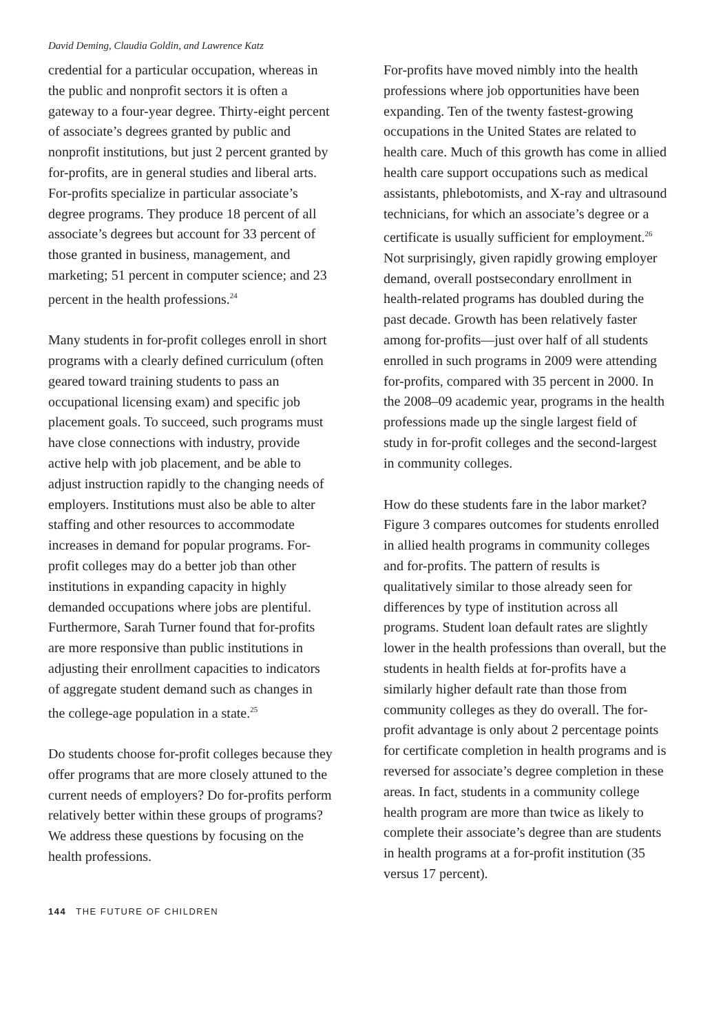David Deming, Claudia Goldin, and Lawrence Katz
credential for a particular occupation, whereas in the public and nonprofit sectors it is often a gateway to a four-year degree. Thirty-eight percent of associate’s degrees granted by public and nonprofit institutions, but just 2 percent granted by for-profits, are in general studies and liberal arts. For-profits specialize in particular associate’s degree programs. They produce 18 percent of all associate’s degrees but account for 33 percent of those granted in business, management, and marketing; 51 percent in computer science; and 23 percent in the health professions.<sup>24</sup>
Many students in for-profit colleges enroll in short programs with a clearly defined curriculum (often geared toward training students to pass an occupational licensing exam) and specific job placement goals. To succeed, such programs must have close connections with industry, provide active help with job placement, and be able to adjust instruction rapidly to the changing needs of employers. Institutions must also be able to alter staffing and other resources to accommodate increases in demand for popular programs. For-profit colleges may do a better job than other institutions in expanding capacity in highly demanded occupations where jobs are plentiful. Furthermore, Sarah Turner found that for-profits are more responsive than public institutions in adjusting their enrollment capacities to indicators of aggregate student demand such as changes in the college-age population in a state.<sup>25</sup>
Do students choose for-profit colleges because they offer programs that are more closely attuned to the current needs of employers? Do for-profits perform relatively better within these groups of programs? We address these questions by focusing on the health professions.
For-profits have moved nimbly into the health professions where job opportunities have been expanding. Ten of the twenty fastest-growing occupations in the United States are related to health care. Much of this growth has come in allied health care support occupations such as medical assistants, phlebotomists, and X-ray and ultrasound technicians, for which an associate’s degree or a certificate is usually sufficient for employment.<sup>26</sup> Not surprisingly, given rapidly growing employer demand, overall postsecondary enrollment in health-related programs has doubled during the past decade. Growth has been relatively faster among for-profits—just over half of all students enrolled in such programs in 2009 were attending for-profits, compared with 35 percent in 2000. In the 2008–09 academic year, programs in the health professions made up the single largest field of study in for-profit colleges and the second-largest in community colleges.
How do these students fare in the labor market? Figure 3 compares outcomes for students enrolled in allied health programs in community colleges and for-profits. The pattern of results is qualitatively similar to those already seen for differences by type of institution across all programs. Student loan default rates are slightly lower in the health professions than overall, but the students in health fields at for-profits have a similarly higher default rate than those from community colleges as they do overall. The for-profit advantage is only about 2 percentage points for certificate completion in health programs and is reversed for associate’s degree completion in these areas. In fact, students in a community college health program are more than twice as likely to complete their associate’s degree than are students in health programs at a for-profit institution (35 versus 17 percent).
144 THE FUTURE OF CHILDREN